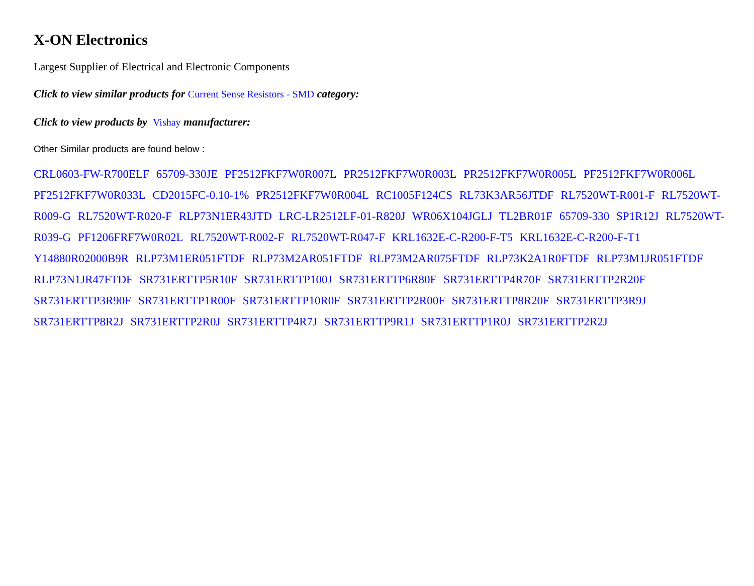X-ON Electronics
Largest Supplier of Electrical and Electronic Components
Click to view similar products for Current Sense Resistors - SMD category:
Click to view products by Vishay manufacturer:
Other Similar products are found below :
CRL0603-FW-R700ELF 65709-330JE PF2512FKF7W0R007L PR2512FKF7W0R003L PR2512FKF7W0R005L PF2512FKF7W0R006L PF2512FKF7W0R033L CD2015FC-0.10-1% PR2512FKF7W0R004L RC1005F124CS RL73K3AR56JTDF RL7520WT-R001-F RL7520WT-R009-G RL7520WT-R020-F RLP73N1ER43JTD LRC-LR2512LF-01-R820J WR06X104JGLJ TL2BR01F 65709-330 SP1R12J RL7520WT-R039-G PF1206FRF7W0R02L RL7520WT-R002-F RL7520WT-R047-F KRL1632E-C-R200-F-T5 KRL1632E-C-R200-F-T1 Y14880R02000B9R RLP73M1ER051FTDF RLP73M2AR051FTDF RLP73M2AR075FTDF RLP73K2A1R0FTDF RLP73M1JR051FTDF RLP73N1JR47FTDF SR731ERTTP5R10F SR731ERTTP100J SR731ERTTP6R80F SR731ERTTP4R70F SR731ERTTP2R20F SR731ERTTP3R90F SR731ERTTP1R00F SR731ERTTP10R0F SR731ERTTP2R00F SR731ERTTP8R20F SR731ERTTP3R9J SR731ERTTP8R2J SR731ERTTP2R0J SR731ERTTP4R7J SR731ERTTP9R1J SR731ERTTP1R0J SR731ERTTP2R2J